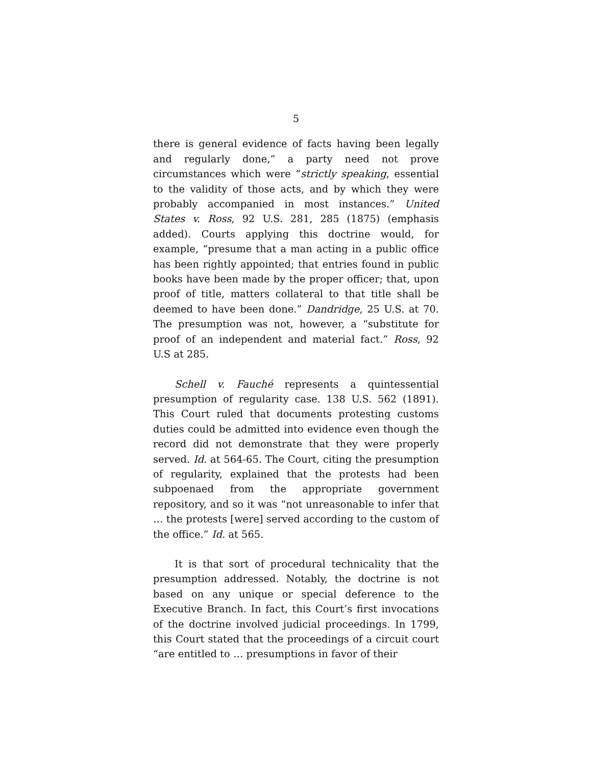5
there is general evidence of facts having been legally and regularly done,” a party need not prove circumstances which were “strictly speaking, essential to the validity of those acts, and by which they were probably accompanied in most instances.” United States v. Ross, 92 U.S. 281, 285 (1875) (emphasis added). Courts applying this doctrine would, for example, “presume that a man acting in a public office has been rightly appointed; that entries found in public books have been made by the proper officer; that, upon proof of title, matters collateral to that title shall be deemed to have been done.” Dandridge, 25 U.S. at 70. The presumption was not, however, a “substitute for proof of an independent and material fact.” Ross, 92 U.S at 285.
Schell v. Fauché represents a quintessential presumption of regularity case. 138 U.S. 562 (1891). This Court ruled that documents protesting customs duties could be admitted into evidence even though the record did not demonstrate that they were properly served. Id. at 564-65. The Court, citing the presumption of regularity, explained that the protests had been subpoenaed from the appropriate government repository, and so it was “not unreasonable to infer that … the protests [were] served according to the custom of the office.” Id. at 565.
It is that sort of procedural technicality that the presumption addressed. Notably, the doctrine is not based on any unique or special deference to the Executive Branch. In fact, this Court’s first invocations of the doctrine involved judicial proceedings. In 1799, this Court stated that the proceedings of a circuit court “are entitled to … presumptions in favor of their